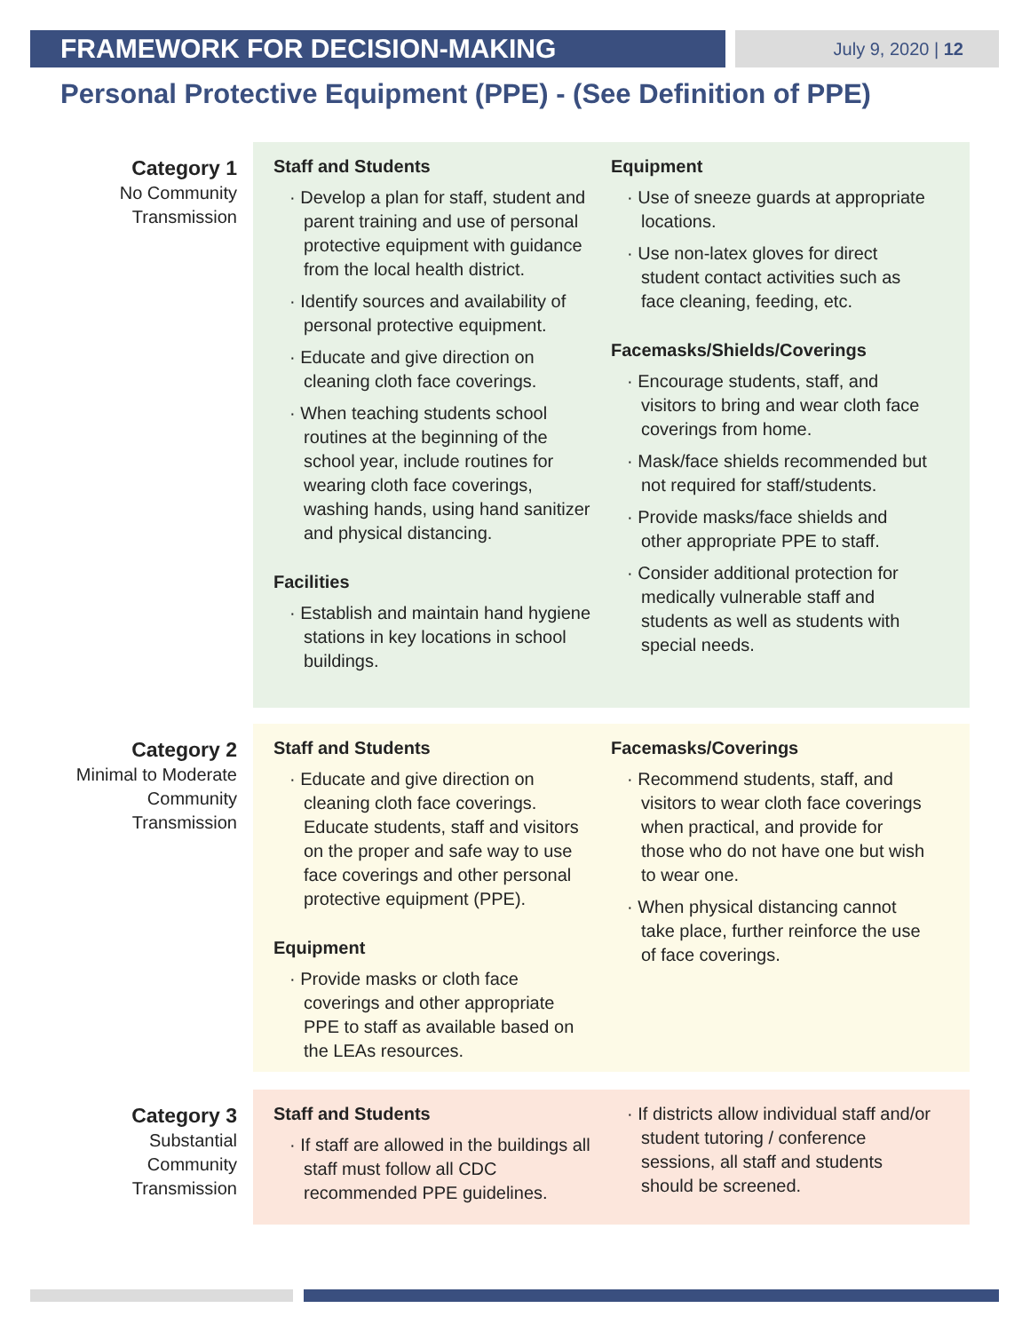FRAMEWORK FOR DECISION-MAKING
July 9, 2020 | 12
Personal Protective Equipment (PPE) - (See Definition of PPE)
Category 1
No Community
Transmission
Staff and Students
· Develop a plan for staff, student and parent training and use of personal protective equipment with guidance from the local health district.
· Identify sources and availability of personal protective equipment.
· Educate and give direction on cleaning cloth face coverings.
· When teaching students school routines at the beginning of the school year, include routines for wearing cloth face coverings, washing hands, using hand sanitizer and physical distancing.
Facilities
· Establish and maintain hand hygiene stations in key locations in school buildings.
Equipment
· Use of sneeze guards at appropriate locations.
· Use non-latex gloves for direct student contact activities such as face cleaning, feeding, etc.
Facemasks/Shields/Coverings
· Encourage students, staff, and visitors to bring and wear cloth face coverings from home.
· Mask/face shields recommended but not required for staff/students.
· Provide masks/face shields and other appropriate PPE to staff.
· Consider additional protection for medically vulnerable staff and students as well as students with special needs.
Category 2
Minimal to Moderate
Community
Transmission
Staff and Students
· Educate and give direction on cleaning cloth face coverings. Educate students, staff and visitors on the proper and safe way to use face coverings and other personal protective equipment (PPE).
Equipment
· Provide masks or cloth face coverings and other appropriate PPE to staff as available based on the LEAs resources.
Facemasks/Coverings
· Recommend students, staff, and visitors to wear cloth face coverings when practical, and provide for those who do not have one but wish to wear one.
· When physical distancing cannot take place, further reinforce the use of face coverings.
Category 3
Substantial
Community
Transmission
Staff and Students
· If staff are allowed in the buildings all staff must follow all CDC recommended PPE guidelines.
· If districts allow individual staff and/or student tutoring / conference sessions, all staff and students should be screened.